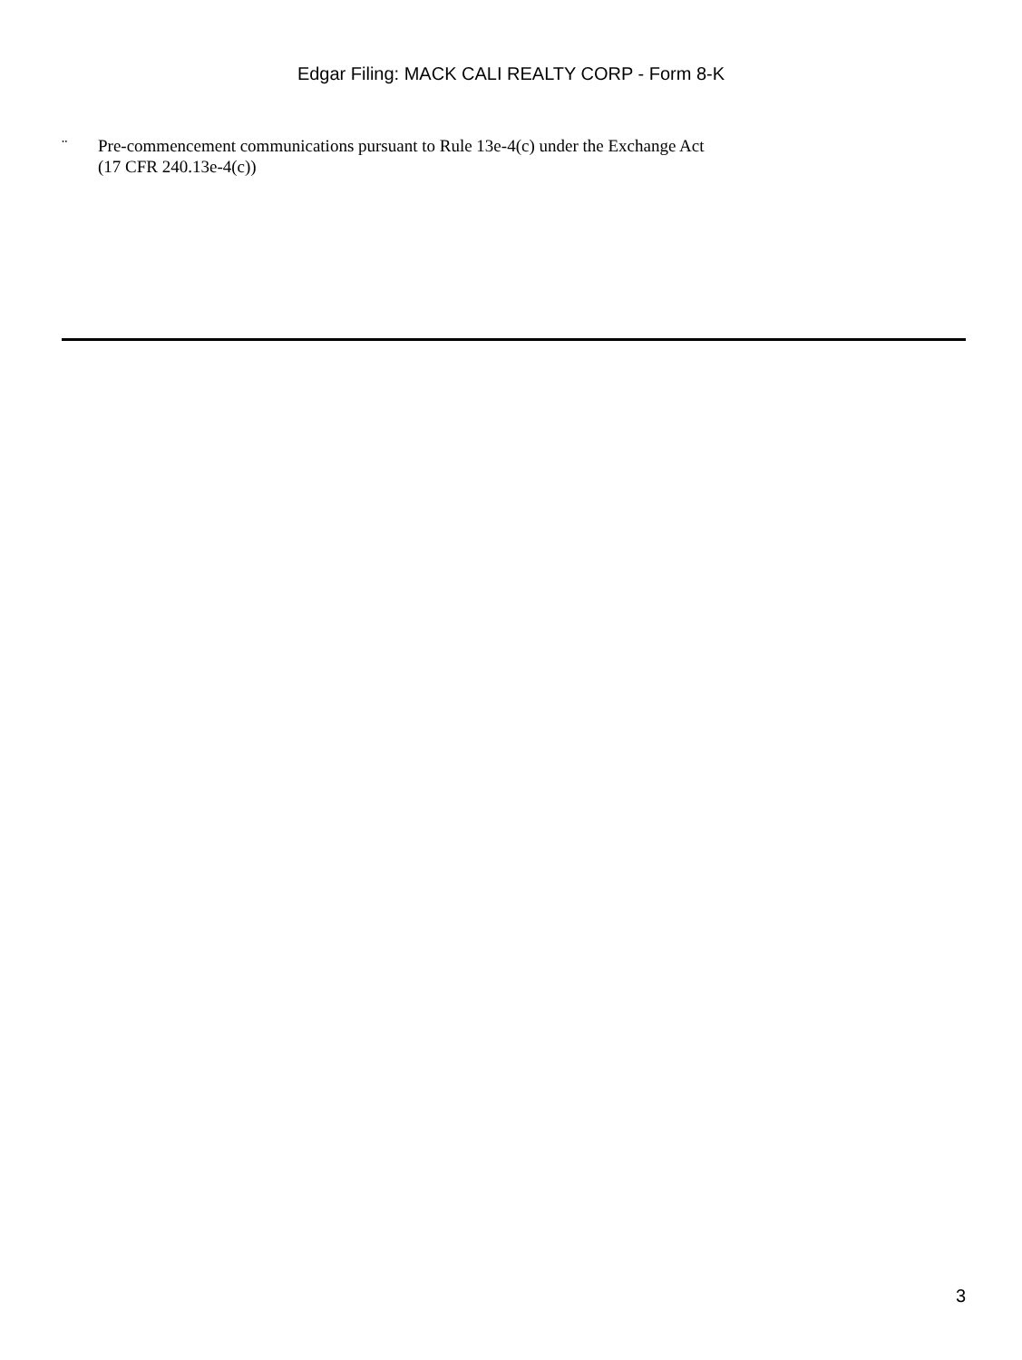Edgar Filing: MACK CALI REALTY CORP - Form 8-K
¨ Pre-commencement communications pursuant to Rule 13e-4(c) under the Exchange Act
(17 CFR 240.13e-4(c))
3